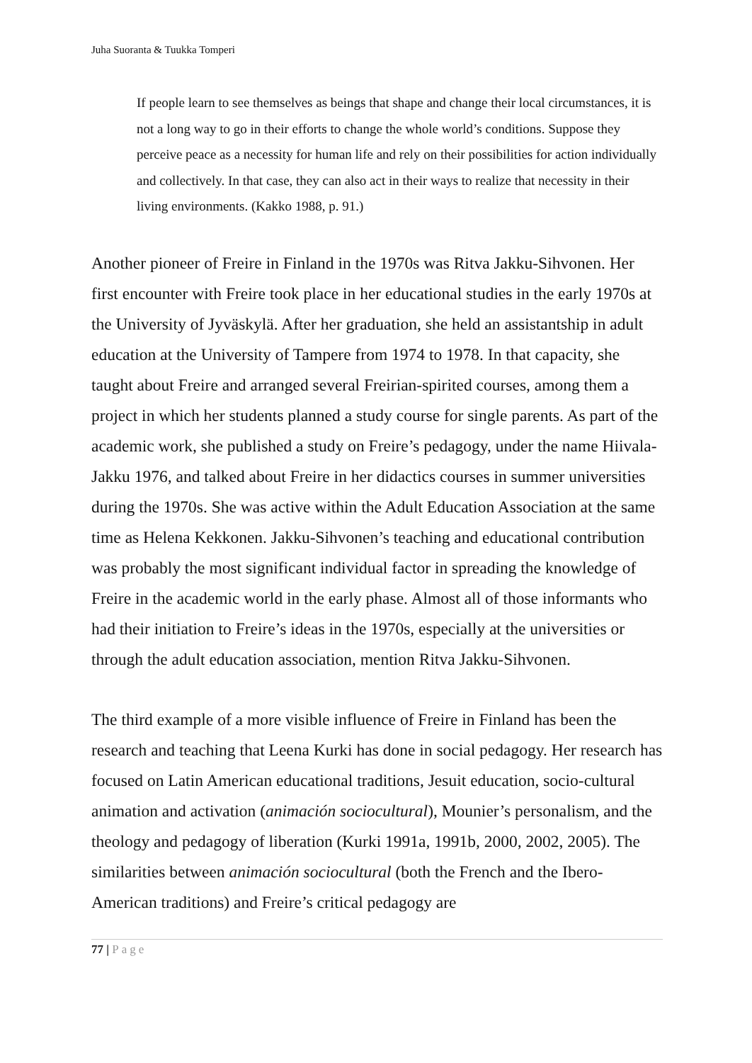Juha Suoranta & Tuukka Tomperi
If people learn to see themselves as beings that shape and change their local circumstances, it is not a long way to go in their efforts to change the whole world’s conditions. Suppose they perceive peace as a necessity for human life and rely on their possibilities for action individually and collectively. In that case, they can also act in their ways to realize that necessity in their living environments. (Kakko 1988, p. 91.)
Another pioneer of Freire in Finland in the 1970s was Ritva Jakku-Sihvonen. Her first encounter with Freire took place in her educational studies in the early 1970s at the University of Jyväskylä. After her graduation, she held an assistantship in adult education at the University of Tampere from 1974 to 1978. In that capacity, she taught about Freire and arranged several Freirian-spirited courses, among them a project in which her students planned a study course for single parents. As part of the academic work, she published a study on Freire’s pedagogy, under the name Hiivala-Jakku 1976, and talked about Freire in her didactics courses in summer universities during the 1970s. She was active within the Adult Education Association at the same time as Helena Kekkonen. Jakku-Sihvonen’s teaching and educational contribution was probably the most significant individual factor in spreading the knowledge of Freire in the academic world in the early phase. Almost all of those informants who had their initiation to Freire’s ideas in the 1970s, especially at the universities or through the adult education association, mention Ritva Jakku-Sihvonen.
The third example of a more visible influence of Freire in Finland has been the research and teaching that Leena Kurki has done in social pedagogy. Her research has focused on Latin American educational traditions, Jesuit education, socio-cultural animation and activation (animación sociocultural), Mounier’s personalism, and the theology and pedagogy of liberation (Kurki 1991a, 1991b, 2000, 2002, 2005). The similarities between animación sociocultural (both the French and the Ibero-American traditions) and Freire’s critical pedagogy are
77 | Page